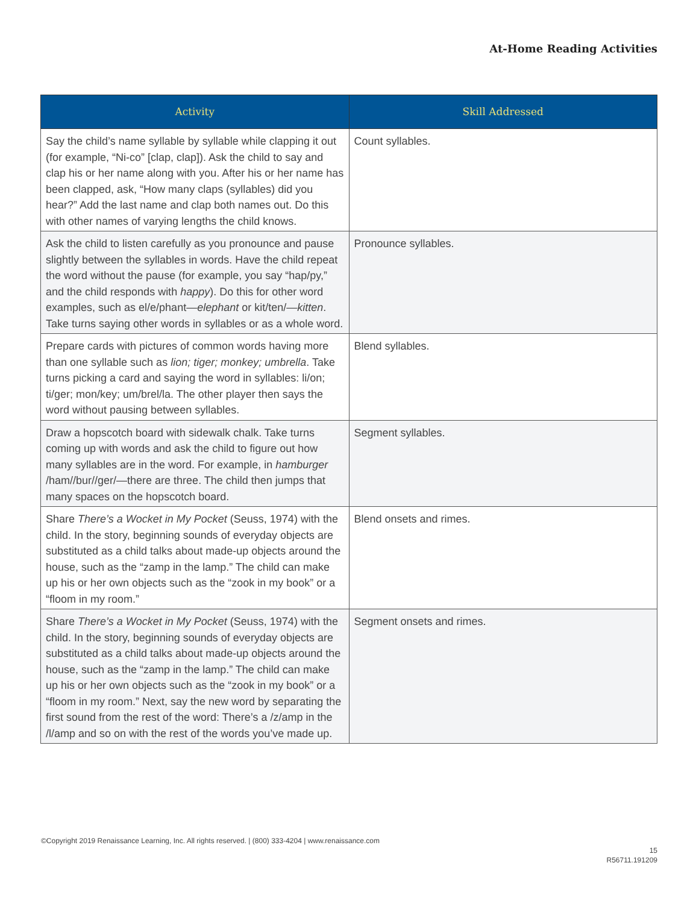At-Home Reading Activities
| Activity | Skill Addressed |
| --- | --- |
| Say the child’s name syllable by syllable while clapping it out (for example, “Ni-co” [clap, clap]). Ask the child to say and clap his or her name along with you. After his or her name has been clapped, ask, “How many claps (syllables) did you hear?” Add the last name and clap both names out. Do this with other names of varying lengths the child knows. | Count syllables. |
| Ask the child to listen carefully as you pronounce and pause slightly between the syllables in words. Have the child repeat the word without the pause (for example, you say “hap/py,” and the child responds with happy ). Do this for other word examples, such as el/e/phant— elephant or kit/ten/— kitten . Take turns saying other words in syllables or as a whole word. | Pronounce syllables. |
| Prepare cards with pictures of common words having more than one syllable such as lion; tiger; monkey; umbrella . Take turns picking a card and saying the word in syllables: li/on; ti/ger; mon/key; um/brel/la. The other player then says the word without pausing between syllables. | Blend syllables. |
| Draw a hopscotch board with sidewalk chalk. Take turns coming up with words and ask the child to figure out how many syllables are in the word. For example, in hamburger /ham//bur//ger/—there are three. The child then jumps that many spaces on the hopscotch board. | Segment syllables. |
| Share There’s a Wocket in My Pocket (Seuss, 1974) with the child. In the story, beginning sounds of everyday objects are substituted as a child talks about made-up objects around the house, such as the “zamp in the lamp.” The child can make up his or her own objects such as the “zook in my book” or a “floom in my room.” | Blend onsets and rimes. |
| Share There’s a Wocket in My Pocket (Seuss, 1974) with the child. In the story, beginning sounds of everyday objects are substituted as a child talks about made-up objects around the house, such as the “zamp in the lamp.” The child can make up his or her own objects such as the “zook in my book” or a “floom in my room.” Next, say the new word by separating the first sound from the rest of the word: There’s a /z/amp in the /l/amp and so on with the rest of the words you’ve made up. | Segment onsets and rimes. |
©Copyright 2019 Renaissance Learning, Inc. All rights reserved. | (800) 333-4204 | www.renaissance.com
15
R56711.191209